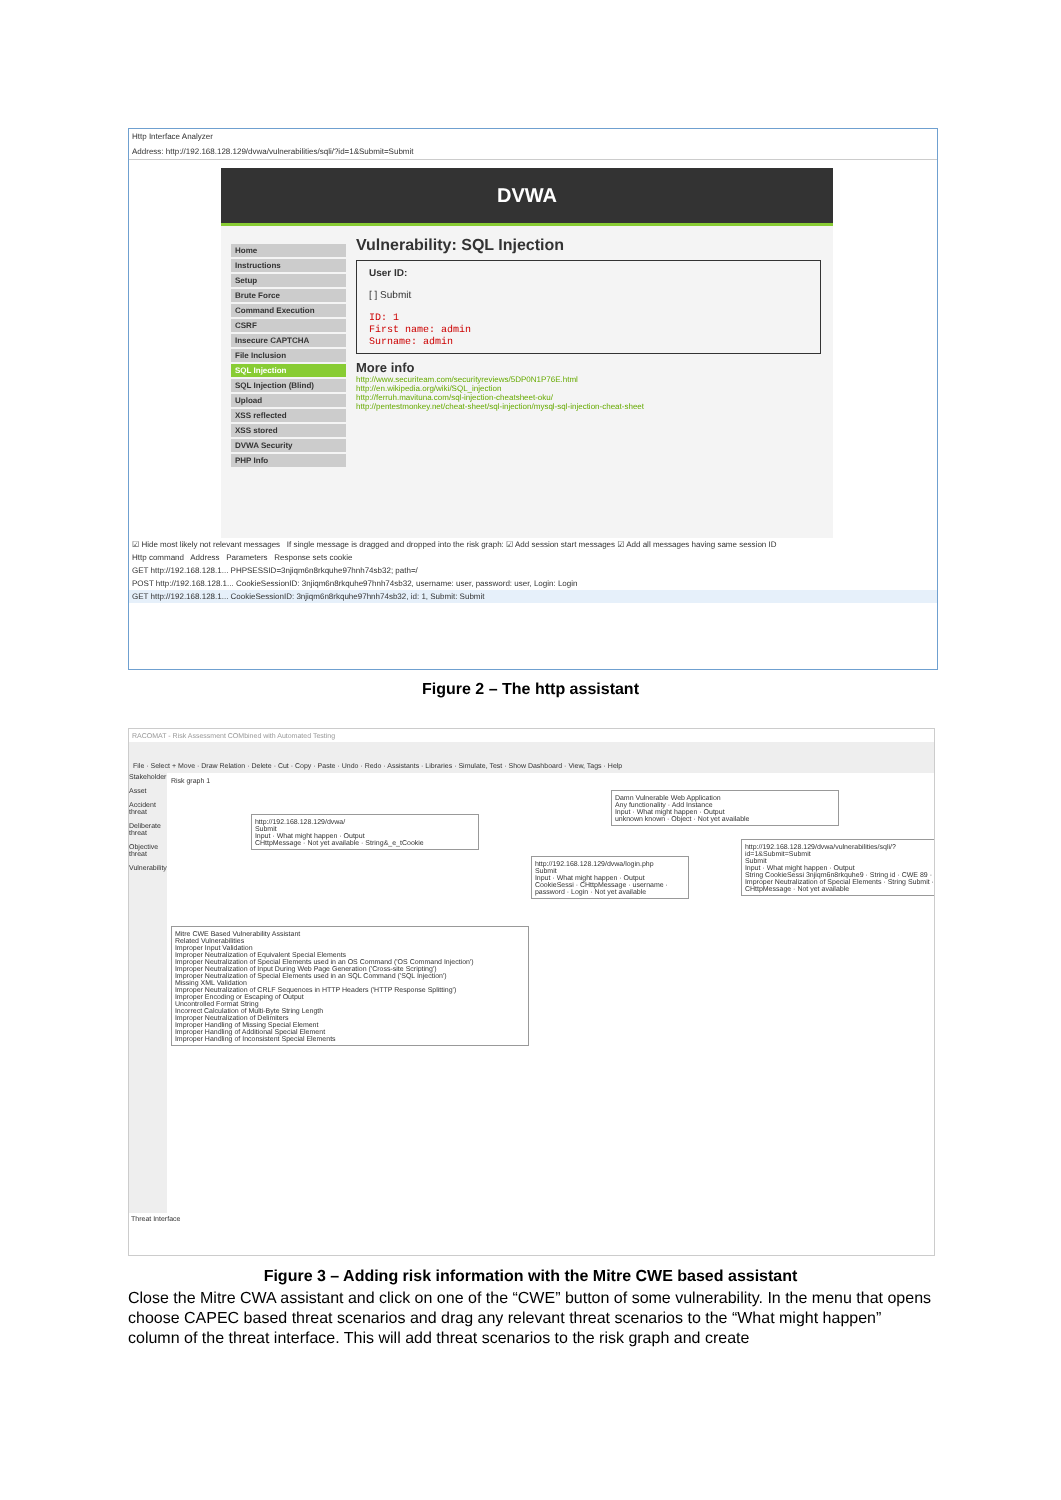Http Interface Analyzer
Address: http://192.168.128.129/dvwa/vulnerabilities/sqli/?id=1&Submit=Submit
DVWA
Home
Instructions
Setup
Brute Force
Command Execution
CSRF
Insecure CAPTCHA
File Inclusion
SQL Injection
SQL Injection (Blind)
Upload
XSS reflected
XSS stored
DVWA Security
PHP Info
Vulnerability: SQL Injection
User ID:
[ ] Submit
ID: 1
First name: admin
Surname: admin
More info
http://www.securiteam.com/securityreviews/5DP0N1P76E.html
http://en.wikipedia.org/wiki/SQL_injection
http://ferruh.mavituna.com/sql-injection-cheatsheet-oku/
http://pentestmonkey.net/cheat-sheet/sql-injection/mysql-sql-injection-cheat-sheet
☑ Hide most likely not relevant messages If single message is dragged and dropped into the risk graph: ☑ Add session start messages ☑ Add all messages having same session ID
Http command Address Parameters Response sets cookie
GET http://192.168.128.1... PHPSESSID=3njiqm6n8rkquhe97hnh74sb32; path=/
POST http://192.168.128.1... CookieSessionID: 3njiqm6n8rkquhe97hnh74sb32, username: user, password: user, Login: Login
GET http://192.168.128.1... CookieSessionID: 3njiqm6n8rkquhe97hnh74sb32, id: 1, Submit: Submit
Figure 2 – The http assistant
RACOMAT - Risk Assessment COMbined with Automated Testing
File · Select + Move · Draw Relation · Delete · Cut · Copy · Paste · Undo · Redo · Assistants · Libraries · Simulate, Test · Show Dashboard · View, Tags · Help
Stakeholder
Asset
Accident threat
Deliberate threat
Objective threat
Vulnerability
Risk graph 1
http://192.168.128.129/dvwa/
Submit
Input · What might happen · Output
CHttpMessage · Not yet available · String&_e_tCookie
Damn Vulnerable Web Application
Any functionality · Add Instance
Input · What might happen · Output
unknown known · Object · Not yet available
Mitre CWE Based Vulnerability Assistant
Related Vulnerabilities
Improper Input Validation
Improper Neutralization of Equivalent Special Elements
Improper Neutralization of Special Elements used in an OS Command ('OS Command Injection')
Improper Neutralization of Input During Web Page Generation ('Cross-site Scripting')
Improper Neutralization of Special Elements used in an SQL Command ('SQL Injection')
Missing XML Validation
Improper Neutralization of CRLF Sequences in HTTP Headers ('HTTP Response Splitting')
Improper Encoding or Escaping of Output
Uncontrolled Format String
Incorrect Calculation of Multi-Byte String Length
Improper Neutralization of Delimiters
Improper Handling of Missing Special Element
Improper Handling of Additional Special Element
Improper Handling of Inconsistent Special Elements
http://192.168.128.129/dvwa/login.php
Submit
Input · What might happen · Output
CookieSessi · CHttpMessage · username · password · Login · Not yet available
http://192.168.128.129/dvwa/vulnerabilities/sqli/?id=1&Submit=Submit
Submit
Input · What might happen · Output
String CookieSessi 3njiqm6n8rkquhe9 · String id · CWE 89 · Improper Neutralization of Special Elements · String Submit · CHttpMessage · Not yet available
Threat Interface
Figure 3 – Adding risk information with the Mitre CWE based assistant
Close the Mitre CWA assistant and click on one of the “CWE” button of some vulnerability. In the menu that opens choose CAPEC based threat scenarios and drag any relevant threat scenarios to the “What might happen” column of the threat interface. This will add threat scenarios to the risk graph and create